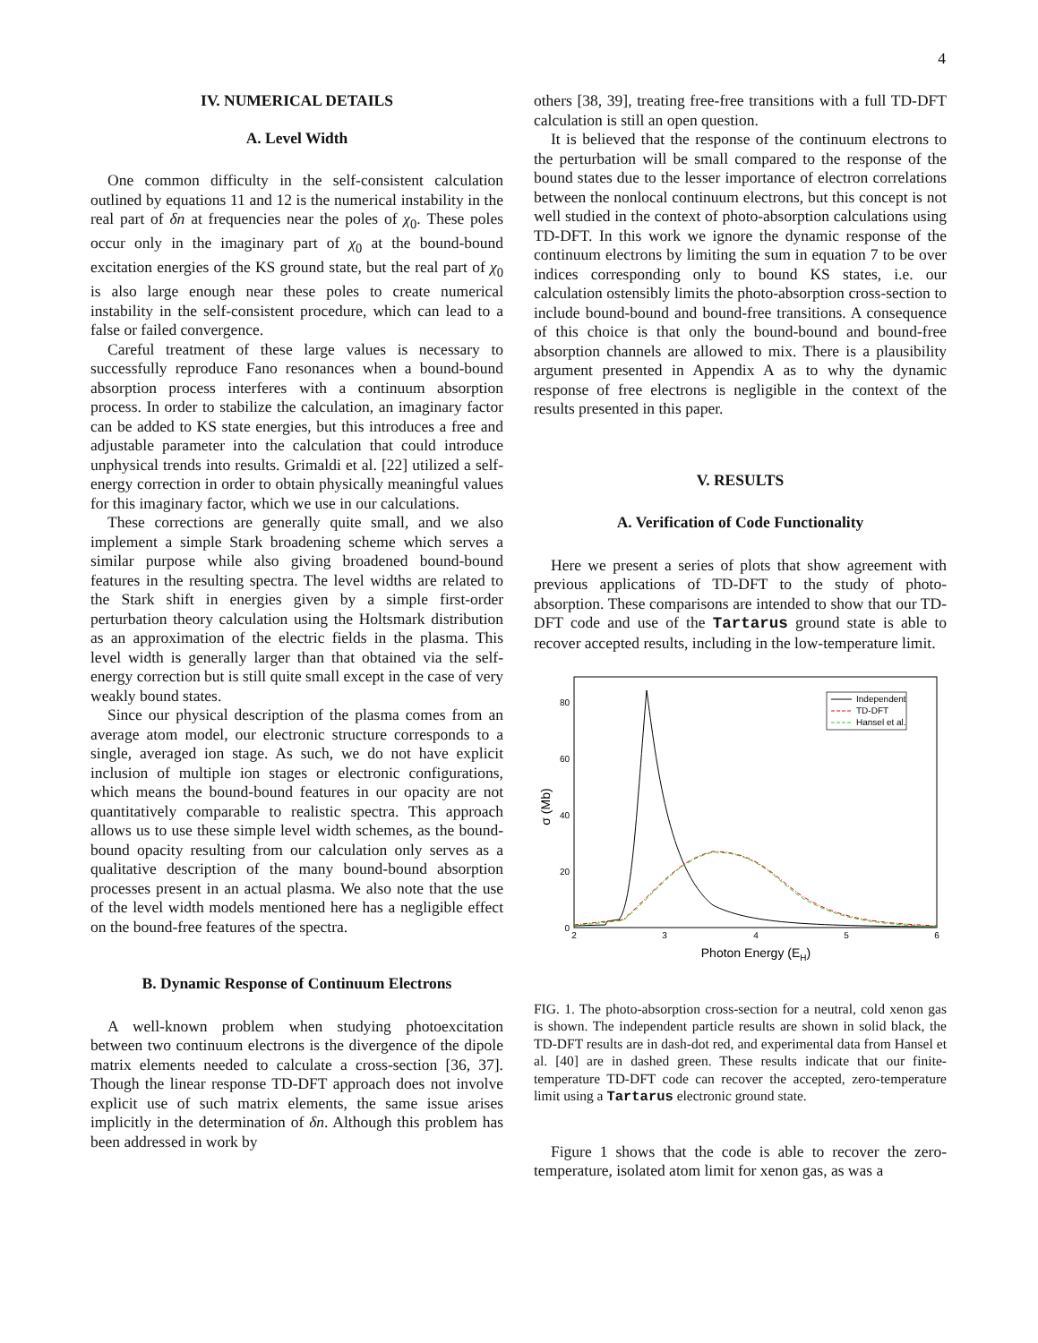4
IV. NUMERICAL DETAILS
A. Level Width
One common difficulty in the self-consistent calculation outlined by equations 11 and 12 is the numerical instability in the real part of δn at frequencies near the poles of χ<sub>0</sub>. These poles occur only in the imaginary part of χ<sub>0</sub> at the bound-bound excitation energies of the KS ground state, but the real part of χ<sub>0</sub> is also large enough near these poles to create numerical instability in the self-consistent procedure, which can lead to a false or failed convergence.
Careful treatment of these large values is necessary to successfully reproduce Fano resonances when a bound-bound absorption process interferes with a continuum absorption process. In order to stabilize the calculation, an imaginary factor can be added to KS state energies, but this introduces a free and adjustable parameter into the calculation that could introduce unphysical trends into results. Grimaldi et al. [22] utilized a self-energy correction in order to obtain physically meaningful values for this imaginary factor, which we use in our calculations.
These corrections are generally quite small, and we also implement a simple Stark broadening scheme which serves a similar purpose while also giving broadened bound-bound features in the resulting spectra. The level widths are related to the Stark shift in energies given by a simple first-order perturbation theory calculation using the Holtsmark distribution as an approximation of the electric fields in the plasma. This level width is generally larger than that obtained via the self-energy correction but is still quite small except in the case of very weakly bound states.
Since our physical description of the plasma comes from an average atom model, our electronic structure corresponds to a single, averaged ion stage. As such, we do not have explicit inclusion of multiple ion stages or electronic configurations, which means the bound-bound features in our opacity are not quantitatively comparable to realistic spectra. This approach allows us to use these simple level width schemes, as the bound-bound opacity resulting from our calculation only serves as a qualitative description of the many bound-bound absorption processes present in an actual plasma. We also note that the use of the level width models mentioned here has a negligible effect on the bound-free features of the spectra.
B. Dynamic Response of Continuum Electrons
A well-known problem when studying photoexcitation between two continuum electrons is the divergence of the dipole matrix elements needed to calculate a cross-section [36, 37]. Though the linear response TD-DFT approach does not involve explicit use of such matrix elements, the same issue arises implicitly in the determination of δn. Although this problem has been addressed in work by
others [38, 39], treating free-free transitions with a full TD-DFT calculation is still an open question.
It is believed that the response of the continuum electrons to the perturbation will be small compared to the response of the bound states due to the lesser importance of electron correlations between the nonlocal continuum electrons, but this concept is not well studied in the context of photo-absorption calculations using TD-DFT. In this work we ignore the dynamic response of the continuum electrons by limiting the sum in equation 7 to be over indices corresponding only to bound KS states, i.e. our calculation ostensibly limits the photo-absorption cross-section to include bound-bound and bound-free transitions. A consequence of this choice is that only the bound-bound and bound-free absorption channels are allowed to mix. There is a plausibility argument presented in Appendix A as to why the dynamic response of free electrons is negligible in the context of the results presented in this paper.
V. RESULTS
A. Verification of Code Functionality
Here we present a series of plots that show agreement with previous applications of TD-DFT to the study of photo-absorption. These comparisons are intended to show that our TD-DFT code and use of the Tartarus ground state is able to recover accepted results, including in the low-temperature limit.
0
20
40
60
80
2
3
4
5
6
Photon Energy (EH)
σ (Mb)
Independent
TD-DFT
Hansel et al.
FIG. 1. The photo-absorption cross-section for a neutral, cold xenon gas is shown. The independent particle results are shown in solid black, the TD-DFT results are in dash-dot red, and experimental data from Hansel et al. [40] are in dashed green. These results indicate that our finite-temperature TD-DFT code can recover the accepted, zero-temperature limit using a Tartarus electronic ground state.
Figure 1 shows that the code is able to recover the zero-temperature, isolated atom limit for xenon gas, as was a